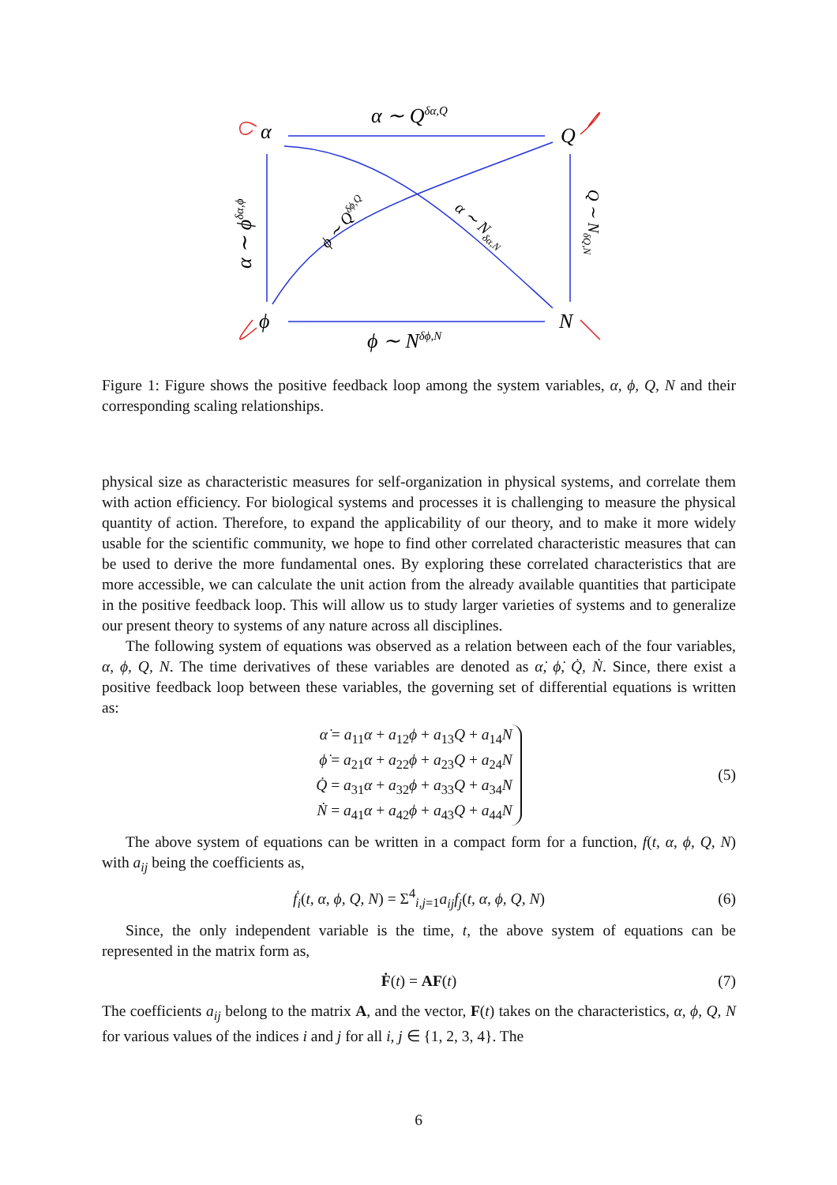α
Q
ϕ
N
α ∼ Qδα,Q
ϕ ∼ Nδϕ,N
α ∼ ϕδα,ϕ
Q ∼ NδQ,N
ϕ ∼ Qδϕ,Q
α ∼ Nδα,N
Figure 1: Figure shows the positive feedback loop among the system variables, α, ϕ, Q, N and their corresponding scaling relationships.
physical size as characteristic measures for self-organization in physical systems, and correlate them with action efficiency. For biological systems and processes it is challenging to measure the physical quantity of action. Therefore, to expand the applicability of our theory, and to make it more widely usable for the scientific community, we hope to find other correlated characteristic measures that can be used to derive the more fundamental ones. By exploring these correlated characteristics that are more accessible, we can calculate the unit action from the already available quantities that participate in the positive feedback loop. This will allow us to study larger varieties of systems and to generalize our present theory to systems of any nature across all disciplines.
The following system of equations was observed as a relation between each of the four variables, α, ϕ, Q, N. The time derivatives of these variables are denoted as α̇, ϕ̇, Q̇, Ṅ. Since, there exist a positive feedback loop between these variables, the governing set of differential equations is written as:
α̇ = a<sub>11</sub>α + a<sub>12</sub>ϕ + a<sub>13</sub>Q + a<sub>14</sub>N
ϕ̇ = a<sub>21</sub>α + a<sub>22</sub>ϕ + a<sub>23</sub>Q + a<sub>24</sub>N
Q̇ = a<sub>31</sub>α + a<sub>32</sub>ϕ + a<sub>33</sub>Q + a<sub>34</sub>N
Ṅ = a<sub>41</sub>α + a<sub>42</sub>ϕ + a<sub>43</sub>Q + a<sub>44</sub>N
(5)
The above system of equations can be written in a compact form for a function, f(t, α, ϕ, Q, N) with a<sub>ij</sub> being the coefficients as,
ḟ<sub>i</sub>(t, α, ϕ, Q, N) = Σ<sup>4</sup><sub>i,j=1</sub>a<sub>ij</sub>f<sub>j</sub>(t, α, ϕ, Q, N) (6)
Since, the only independent variable is the time, t, the above system of equations can be represented in the matrix form as,
Ḟ(t) = AF(t) (7)
The coefficients a<sub>ij</sub> belong to the matrix A, and the vector, F(t) takes on the characteristics, α, ϕ, Q, N for various values of the indices i and j for all i, j ∈ {1, 2, 3, 4}. The
6